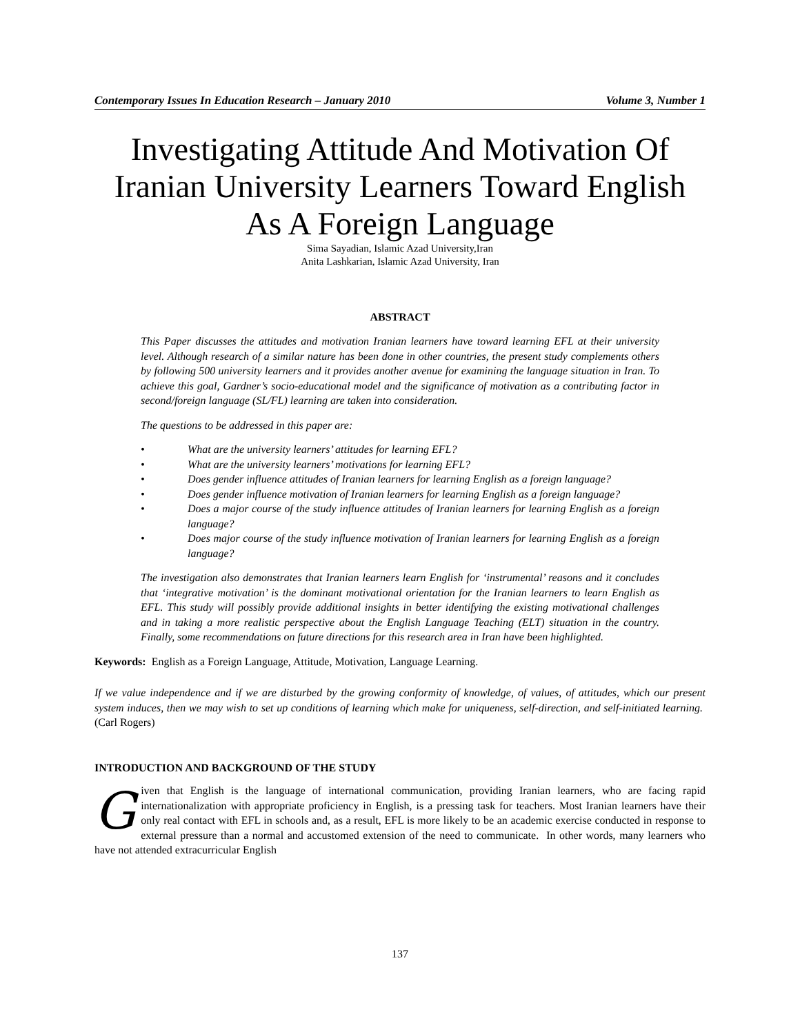Contemporary Issues In Education Research – January 2010 Volume 3, Number 1
Investigating Attitude And Motivation Of Iranian University Learners Toward English As A Foreign Language
Sima Sayadian, Islamic Azad University,Iran
Anita Lashkarian, Islamic Azad University, Iran
ABSTRACT
This Paper discusses the attitudes and motivation Iranian learners have toward learning EFL at their university level. Although research of a similar nature has been done in other countries, the present study complements others by following 500 university learners and it provides another avenue for examining the language situation in Iran. To achieve this goal, Gardner’s socio-educational model and the significance of motivation as a contributing factor in second/foreign language (SL/FL) learning are taken into consideration.
The questions to be addressed in this paper are:
• What are the university learners’ attitudes for learning EFL?
• What are the university learners’ motivations for learning EFL?
• Does gender influence attitudes of Iranian learners for learning English as a foreign language?
• Does gender influence motivation of Iranian learners for learning English as a foreign language?
• Does a major course of the study influence attitudes of Iranian learners for learning English as a foreign language?
• Does major course of the study influence motivation of Iranian learners for learning English as a foreign language?
The investigation also demonstrates that Iranian learners learn English for ‘instrumental’ reasons and it concludes that ‘integrative motivation’ is the dominant motivational orientation for the Iranian learners to learn English as EFL. This study will possibly provide additional insights in better identifying the existing motivational challenges and in taking a more realistic perspective about the English Language Teaching (ELT) situation in the country. Finally, some recommendations on future directions for this research area in Iran have been highlighted.
Keywords: English as a Foreign Language, Attitude, Motivation, Language Learning.
If we value independence and if we are disturbed by the growing conformity of knowledge, of values, of attitudes, which our present system induces, then we may wish to set up conditions of learning which make for uniqueness, self-direction, and self-initiated learning. (Carl Rogers)
INTRODUCTION AND BACKGROUND OF THE STUDY
Given that English is the language of international communication, providing Iranian learners, who are facing rapid internationalization with appropriate proficiency in English, is a pressing task for teachers. Most Iranian learners have their only real contact with EFL in schools and, as a result, EFL is more likely to be an academic exercise conducted in response to external pressure than a normal and accustomed extension of the need to communicate. In other words, many learners who have not attended extracurricular English
137